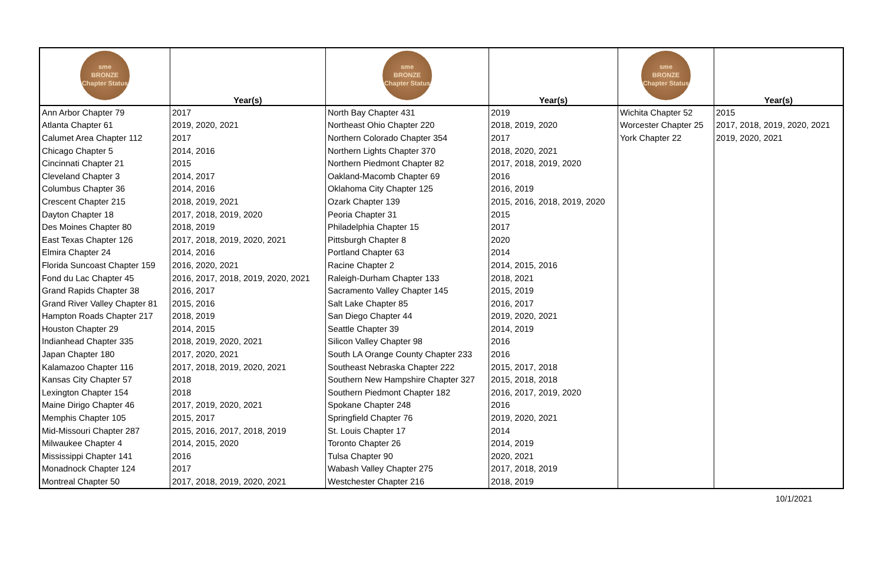| sme BRONZE Chapter Status | Year(s) | sme BRONZE Chapter Status | Year(s) | sme BRONZE Chapter Status | Year(s) |
| --- | --- | --- | --- | --- | --- |
| Ann Arbor Chapter 79 | 2017 | North Bay Chapter 431 | 2019 | Wichita Chapter 52 | 2015 |
| Atlanta Chapter 61 | 2019, 2020, 2021 | Northeast Ohio Chapter 220 | 2018, 2019, 2020 | Worcester Chapter 25 | 2017, 2018, 2019, 2020, 2021 |
| Calumet Area Chapter 112 | 2017 | Northern Colorado Chapter 354 | 2017 | York Chapter 22 | 2019, 2020, 2021 |
| Chicago Chapter 5 | 2014, 2016 | Northern Lights Chapter 370 | 2018, 2020, 2021 | | |
| Cincinnati Chapter 21 | 2015 | Northern Piedmont Chapter 82 | 2017, 2018, 2019, 2020 | | |
| Cleveland Chapter 3 | 2014, 2017 | Oakland-Macomb Chapter 69 | 2016 | | |
| Columbus Chapter 36 | 2014, 2016 | Oklahoma City Chapter 125 | 2016, 2019 | | |
| Crescent Chapter 215 | 2018, 2019, 2021 | Ozark Chapter 139 | 2015, 2016, 2018, 2019, 2020 | | |
| Dayton Chapter 18 | 2017, 2018, 2019, 2020 | Peoria Chapter 31 | 2015 | | |
| Des Moines Chapter 80 | 2018, 2019 | Philadelphia Chapter 15 | 2017 | | |
| East Texas Chapter 126 | 2017, 2018, 2019, 2020, 2021 | Pittsburgh Chapter 8 | 2020 | | |
| Elmira Chapter 24 | 2014, 2016 | Portland Chapter 63 | 2014 | | |
| Florida Suncoast Chapter 159 | 2016, 2020, 2021 | Racine Chapter 2 | 2014, 2015, 2016 | | |
| Fond du Lac Chapter 45 | 2016, 2017, 2018, 2019, 2020, 2021 | Raleigh-Durham Chapter 133 | 2018, 2021 | | |
| Grand Rapids Chapter 38 | 2016, 2017 | Sacramento Valley Chapter 145 | 2015, 2019 | | |
| Grand River Valley Chapter 81 | 2015, 2016 | Salt Lake Chapter 85 | 2016, 2017 | | |
| Hampton Roads Chapter 217 | 2018, 2019 | San Diego Chapter 44 | 2019, 2020, 2021 | | |
| Houston Chapter 29 | 2014, 2015 | Seattle Chapter 39 | 2014, 2019 | | |
| Indianhead Chapter 335 | 2018, 2019, 2020, 2021 | Silicon Valley Chapter 98 | 2016 | | |
| Japan Chapter 180 | 2017, 2020, 2021 | South LA Orange County Chapter 233 | 2016 | | |
| Kalamazoo Chapter 116 | 2017, 2018, 2019, 2020, 2021 | Southeast Nebraska Chapter 222 | 2015, 2017, 2018 | | |
| Kansas City Chapter 57 | 2018 | Southern New Hampshire Chapter 327 | 2015, 2018, 2018 | | |
| Lexington Chapter 154 | 2018 | Southern Piedmont Chapter 182 | 2016, 2017, 2019, 2020 | | |
| Maine Dirigo Chapter 46 | 2017, 2019, 2020, 2021 | Spokane Chapter 248 | 2016 | | |
| Memphis Chapter 105 | 2015, 2017 | Springfield Chapter 76 | 2019, 2020, 2021 | | |
| Mid-Missouri Chapter 287 | 2015, 2016, 2017, 2018, 2019 | St. Louis Chapter 17 | 2014 | | |
| Milwaukee Chapter 4 | 2014, 2015, 2020 | Toronto Chapter 26 | 2014, 2019 | | |
| Mississippi Chapter 141 | 2016 | Tulsa Chapter 90 | 2020, 2021 | | |
| Monadnock Chapter 124 | 2017 | Wabash Valley Chapter 275 | 2017, 2018, 2019 | | |
| Montreal Chapter 50 | 2017, 2018, 2019, 2020, 2021 | Westchester Chapter 216 | 2018, 2019 | | |
10/1/2021